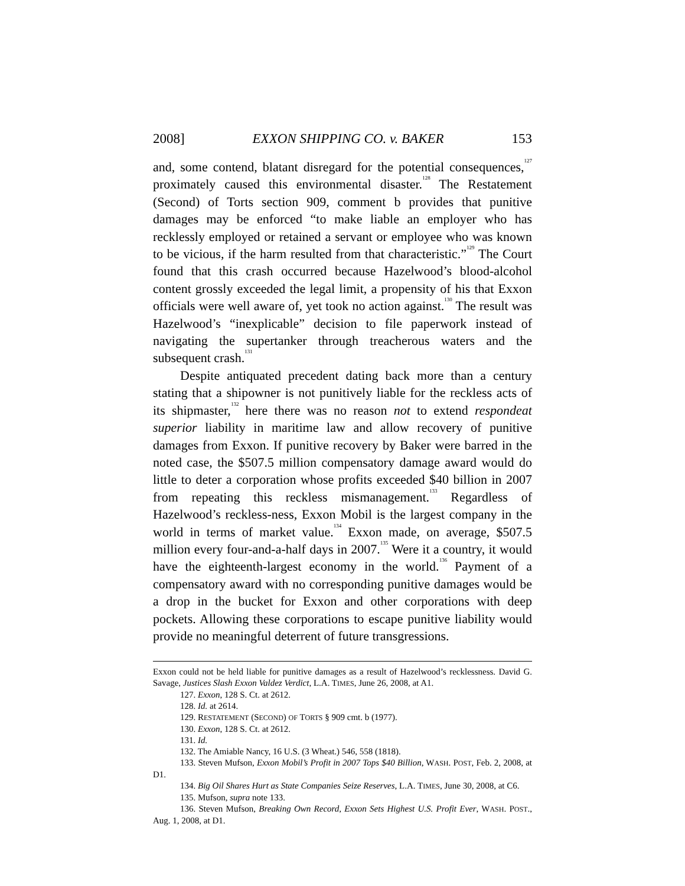2008] EXXON SHIPPING CO. v. BAKER 153
and, some contend, blatant disregard for the potential consequences,<sup>127</sup> proximately caused this environmental disaster.<sup>128</sup> The Restatement (Second) of Torts section 909, comment b provides that punitive damages may be enforced “to make liable an employer who has recklessly employed or retained a servant or employee who was known to be vicious, if the harm resulted from that characteristic.”<sup>129</sup> The Court found that this crash occurred because Hazelwood’s blood-alcohol content grossly exceeded the legal limit, a propensity of his that Exxon officials were well aware of, yet took no action against.<sup>130</sup> The result was Hazelwood’s “inexplicable” decision to file paperwork instead of navigating the supertanker through treacherous waters and the subsequent crash.<sup>131</sup>
Despite antiquated precedent dating back more than a century stating that a shipowner is not punitively liable for the reckless acts of its shipmaster,<sup>132</sup> here there was no reason not to extend respondeat superior liability in maritime law and allow recovery of punitive damages from Exxon. If punitive recovery by Baker were barred in the noted case, the $507.5 million compensatory damage award would do little to deter a corporation whose profits exceeded $40 billion in 2007 from repeating this reckless mismanagement.<sup>133</sup> Regardless of Hazelwood’s reckless-ness, Exxon Mobil is the largest company in the world in terms of market value.<sup>134</sup> Exxon made, on average, $507.5 million every four-and-a-half days in 2007.<sup>135</sup> Were it a country, it would have the eighteenth-largest economy in the world.<sup>136</sup> Payment of a compensatory award with no corresponding punitive damages would be a drop in the bucket for Exxon and other corporations with deep pockets. Allowing these corporations to escape punitive liability would provide no meaningful deterrent of future transgressions.
Exxon could not be held liable for punitive damages as a result of Hazelwood’s recklessness. David G. Savage, Justices Slash Exxon Valdez Verdict, L.A. TIMES, June 26, 2008, at A1.
127. Exxon, 128 S. Ct. at 2612.
128. Id. at 2614.
129. RESTATEMENT (SECOND) OF TORTS § 909 cmt. b (1977).
130. Exxon, 128 S. Ct. at 2612.
131. Id.
132. The Amiable Nancy, 16 U.S. (3 Wheat.) 546, 558 (1818).
133. Steven Mufson, Exxon Mobil’s Profit in 2007 Tops $40 Billion, WASH. POST, Feb. 2, 2008, at D1.
134. Big Oil Shares Hurt as State Companies Seize Reserves, L.A. TIMES, June 30, 2008, at C6.
135. Mufson, supra note 133.
136. Steven Mufson, Breaking Own Record, Exxon Sets Highest U.S. Profit Ever, WASH. POST., Aug. 1, 2008, at D1.